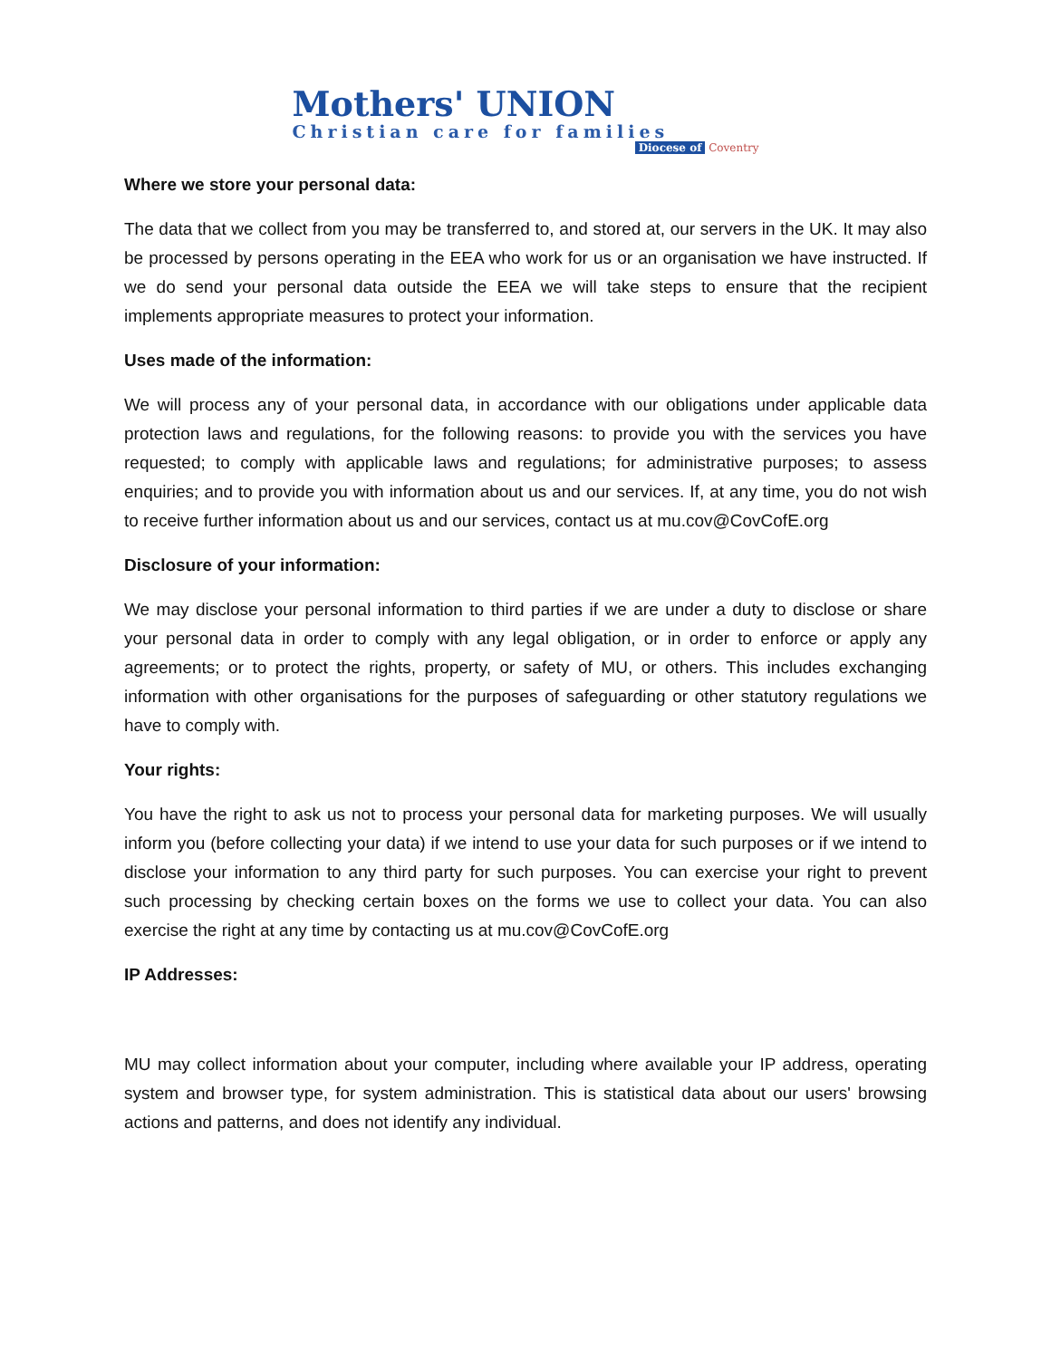Mothers' UNION
Christian care for families
Diocese of Coventry
Where we store your personal data:
The data that we collect from you may be transferred to, and stored at, our servers in the UK. It may also be processed by persons operating in the EEA who work for us or an organisation we have instructed. If we do send your personal data outside the EEA we will take steps to ensure that the recipient implements appropriate measures to protect your information.
Uses made of the information:
We will process any of your personal data, in accordance with our obligations under applicable data protection laws and regulations, for the following reasons: to provide you with the services you have requested; to comply with applicable laws and regulations; for administrative purposes; to assess enquiries; and to provide you with information about us and our services. If, at any time, you do not wish to receive further information about us and our services, contact us at mu.cov@CovCofE.org
Disclosure of your information:
We may disclose your personal information to third parties if we are under a duty to disclose or share your personal data in order to comply with any legal obligation, or in order to enforce or apply any agreements; or to protect the rights, property, or safety of MU, or others. This includes exchanging information with other organisations for the purposes of safeguarding or other statutory regulations we have to comply with.
Your rights:
You have the right to ask us not to process your personal data for marketing purposes. We will usually inform you (before collecting your data) if we intend to use your data for such purposes or if we intend to disclose your information to any third party for such purposes. You can exercise your right to prevent such processing by checking certain boxes on the forms we use to collect your data. You can also exercise the right at any time by contacting us at mu.cov@CovCofE.org
IP Addresses:
MU may collect information about your computer, including where available your IP address, operating system and browser type, for system administration. This is statistical data about our users' browsing actions and patterns, and does not identify any individual.